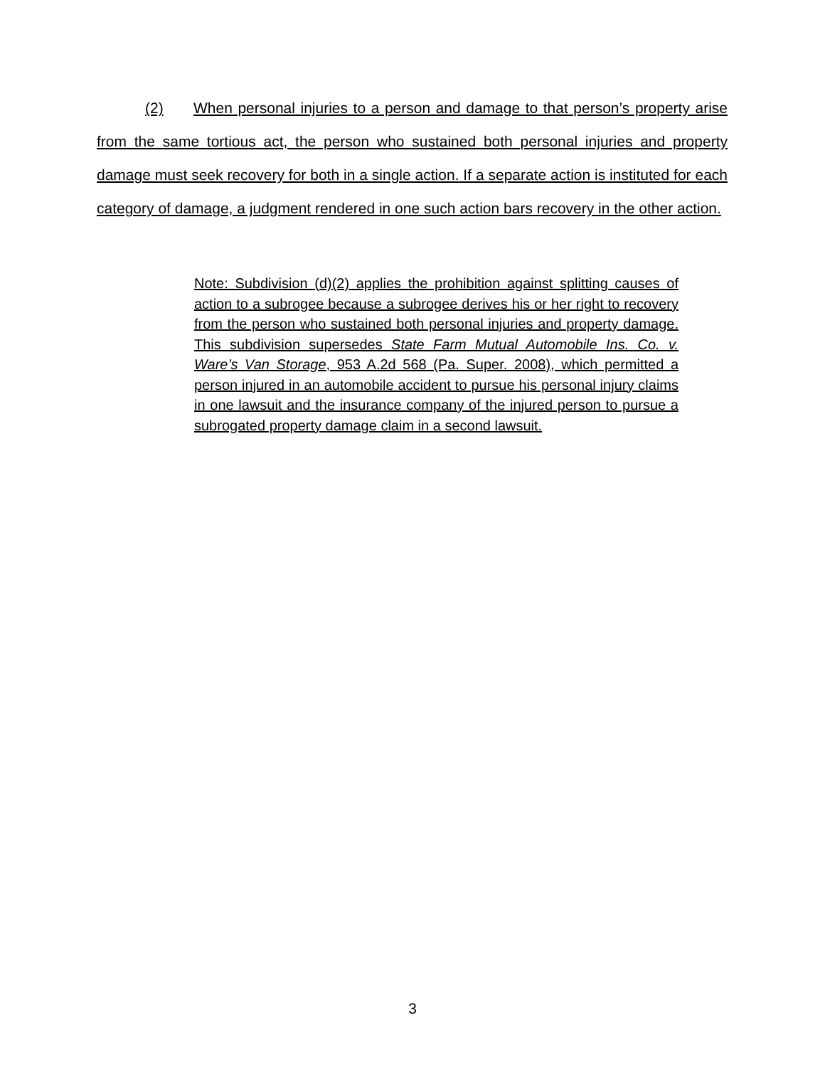(2) When personal injuries to a person and damage to that person’s property arise from the same tortious act, the person who sustained both personal injuries and property damage must seek recovery for both in a single action. If a separate action is instituted for each category of damage, a judgment rendered in one such action bars recovery in the other action.
Note: Subdivision (d)(2) applies the prohibition against splitting causes of action to a subrogee because a subrogee derives his or her right to recovery from the person who sustained both personal injuries and property damage. This subdivision supersedes State Farm Mutual Automobile Ins. Co. v. Ware’s Van Storage, 953 A.2d 568 (Pa. Super. 2008), which permitted a person injured in an automobile accident to pursue his personal injury claims in one lawsuit and the insurance company of the injured person to pursue a subrogated property damage claim in a second lawsuit.
3